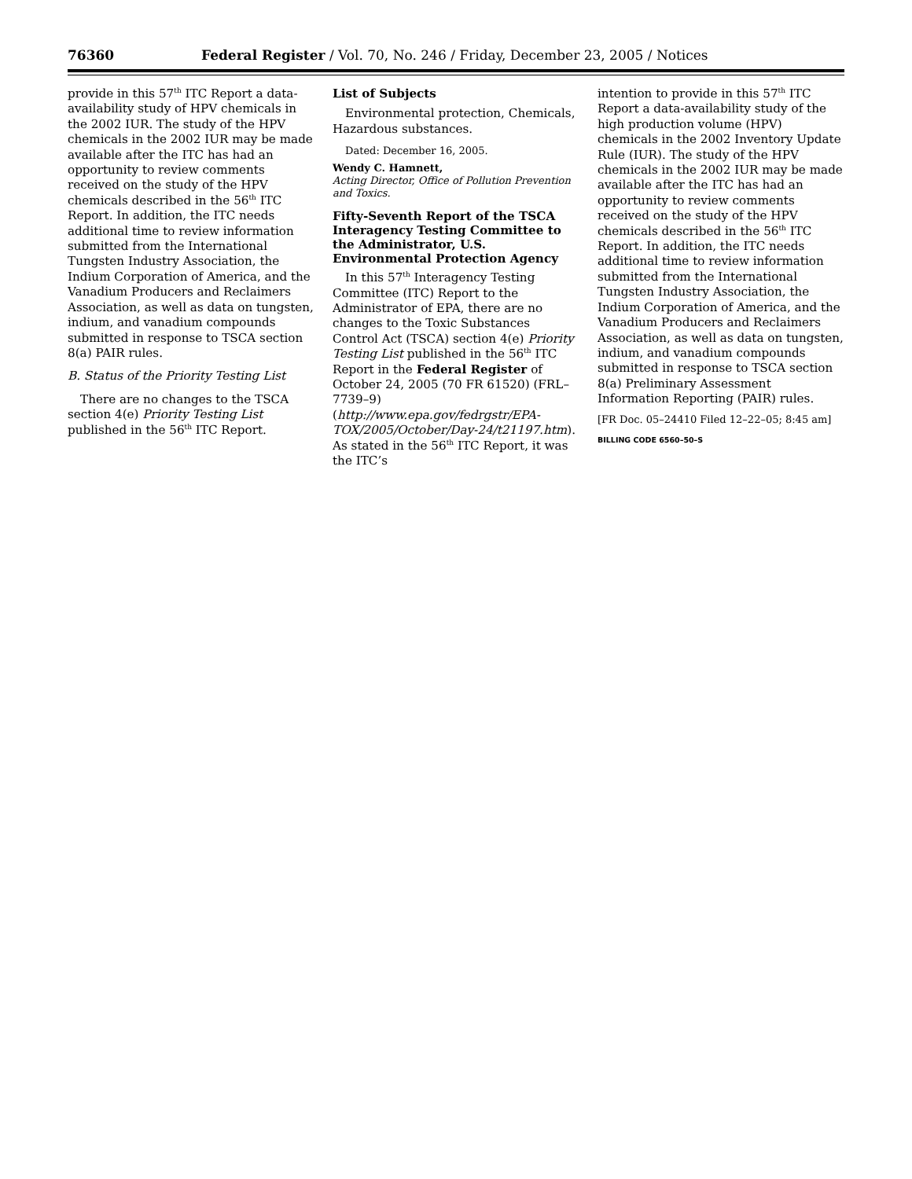76360 Federal Register / Vol. 70, No. 246 / Friday, December 23, 2005 / Notices
provide in this 57<sup>th</sup> ITC Report a data-availability study of HPV chemicals in the 2002 IUR. The study of the HPV chemicals in the 2002 IUR may be made available after the ITC has had an opportunity to review comments received on the study of the HPV chemicals described in the 56<sup>th</sup> ITC Report. In addition, the ITC needs additional time to review information submitted from the International Tungsten Industry Association, the Indium Corporation of America, and the Vanadium Producers and Reclaimers Association, as well as data on tungsten, indium, and vanadium compounds submitted in response to TSCA section 8(a) PAIR rules.
B. Status of the Priority Testing List
There are no changes to the TSCA section 4(e) Priority Testing List published in the 56<sup>th</sup> ITC Report.
List of Subjects
Environmental protection, Chemicals, Hazardous substances.
Dated: December 16, 2005.
Wendy C. Hamnett,
Acting Director, Office of Pollution Prevention and Toxics.
Fifty-Seventh Report of the TSCA Interagency Testing Committee to the Administrator, U.S. Environmental Protection Agency
In this 57<sup>th</sup> Interagency Testing Committee (ITC) Report to the Administrator of EPA, there are no changes to the Toxic Substances Control Act (TSCA) section 4(e) Priority Testing List published in the 56<sup>th</sup> ITC Report in the Federal Register of October 24, 2005 (70 FR 61520) (FRL–7739–9) (http://www.epa.gov/fedrgstr/EPA-TOX/2005/October/Day-24/t21197.htm). As stated in the 56<sup>th</sup> ITC Report, it was the ITC’s
intention to provide in this 57<sup>th</sup> ITC Report a data-availability study of the high production volume (HPV) chemicals in the 2002 Inventory Update Rule (IUR). The study of the HPV chemicals in the 2002 IUR may be made available after the ITC has had an opportunity to review comments received on the study of the HPV chemicals described in the 56<sup>th</sup> ITC Report. In addition, the ITC needs additional time to review information submitted from the International Tungsten Industry Association, the Indium Corporation of America, and the Vanadium Producers and Reclaimers Association, as well as data on tungsten, indium, and vanadium compounds submitted in response to TSCA section 8(a) Preliminary Assessment Information Reporting (PAIR) rules.
[FR Doc. 05–24410 Filed 12–22–05; 8:45 am]
BILLING CODE 6560–50–S